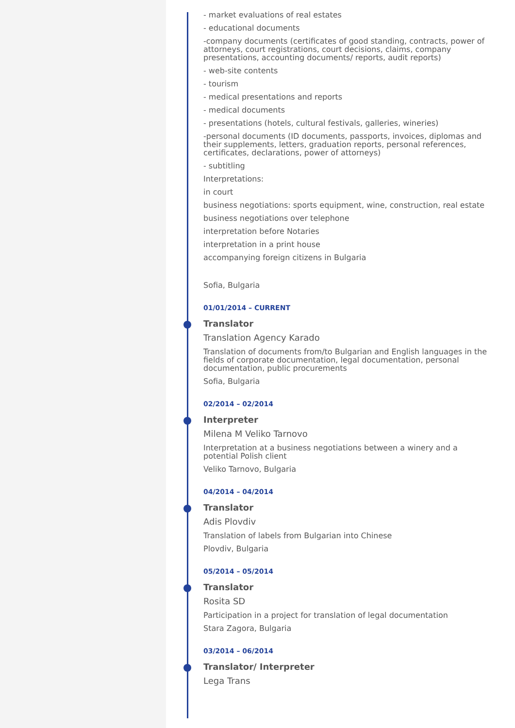- market evaluations of real estates
- educational documents
-company documents (certificates of good standing, contracts, power of attorneys, court registrations, court decisions, claims, company presentations, accounting documents/ reports, audit reports)
- web-site contents
- tourism
- medical presentations and reports
- medical documents
- presentations (hotels, cultural festivals, galleries, wineries)
-personal documents (ID documents, passports, invoices, diplomas and their supplements, letters, graduation reports, personal references, certificates, declarations, power of attorneys)
- subtitling
Interpretations:
in court
business negotiations: sports equipment, wine, construction, real estate
business negotiations over telephone
interpretation before Notaries
interpretation in a print house
accompanying foreign citizens in Bulgaria
Sofia, Bulgaria
01/01/2014 – CURRENT
Translator
Translation Agency Karado
Translation of documents from/to Bulgarian and English languages in the fields of corporate documentation, legal documentation, personal documentation, public procurements
Sofia, Bulgaria
02/2014 – 02/2014
Interpreter
Milena M Veliko Tarnovo
Interpretation at a business negotiations between a winery and a potential Polish client
Veliko Tarnovo, Bulgaria
04/2014 – 04/2014
Translator
Adis Plovdiv
Translation of labels from Bulgarian into Chinese
Plovdiv, Bulgaria
05/2014 – 05/2014
Translator
Rosita SD
Participation in a project for translation of legal documentation
Stara Zagora, Bulgaria
03/2014 – 06/2014
Translator/ Interpreter
Lega Trans